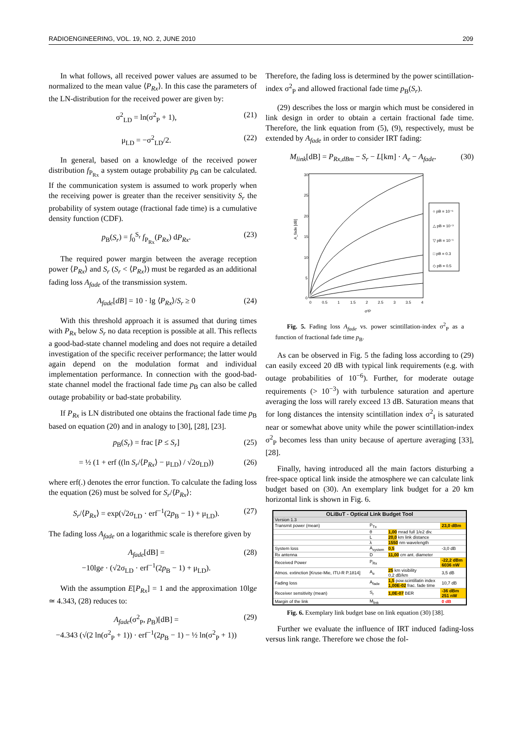RADIOENGINEERING, VOL. 19, NO. 2, JUNE 2010 209
In what follows, all received power values are assumed to be normalized to the mean value ⟨P<sub>Rx</sub>⟩. In this case the parameters of the LN-distribution for the received power are given by:
σ<sup>2</sup><sub>LD</sub> = ln(σ<sup>2</sup><sub>P</sub> + 1), (21)
μ<sub>LD</sub> = −σ<sup>2</sup><sub>LD</sub>/2. (22)
In general, based on a knowledge of the received power distribution f<sub>P<sub>Rx</sub></sub> a system outage probability p<sub>B</sub> can be calculated. If the communication system is assumed to work properly when the receiving power is greater than the receiver sensitivity S<sub>r</sub> the probability of system outage (fractional fade time) is a cumulative density function (CDF).
p<sub>B</sub>(S<sub>r</sub>) = ∫<sub>0</sub><sup>S<sub>r</sub></sup> f<sub>P<sub>Rx</sub></sub>(P<sub>Rx</sub>) dP<sub>Rx</sub>. (23)
The required power margin between the average reception power ⟨P<sub>Rx</sub>⟩ and S<sub>r</sub> (S<sub>r</sub> < ⟨P<sub>Rx</sub>⟩) must be regarded as an additional fading loss A<sub>fade</sub> of the transmission system.
A<sub>fade</sub>[dB] = 10 · lg ⟨P<sub>Rx</sub>⟩/S<sub>r</sub> ≥ 0 (24)
With this threshold approach it is assumed that during times with P<sub>Rx</sub> below S<sub>r</sub> no data reception is possible at all. This reflects a good-bad-state channel modeling and does not require a detailed investigation of the specific receiver performance; the latter would again depend on the modulation format and individual implementation performance. In connection with the good-bad-state channel model the fractional fade time p<sub>B</sub> can also be called outage probability or bad-state probability.
If P<sub>Rx</sub> is LN distributed one obtains the fractional fade time p<sub>B</sub> based on equation (20) and in analogy to [30], [28], [23].
p<sub>B</sub>(S<sub>r</sub>) = frac [P ≤ S<sub>r</sub>] (25)
= ½ (1 + erf ((ln S<sub>r</sub>/⟨P<sub>Rx</sub>⟩ − μ<sub>LD</sub>) / √2σ<sub>LD</sub>)) (26)
where erf(.) denotes the error function. To calculate the fading loss the equation (26) must be solved for S<sub>r</sub>/⟨P<sub>Rx</sub>⟩:
S<sub>r</sub>/⟨P<sub>Rx</sub>⟩ = exp(√2σ<sub>LD</sub> · erf<sup>−1</sup>(2p<sub>B</sub> − 1) + μ<sub>LD</sub>). (27)
The fading loss A<sub>fade</sub> on a logarithmic scale is therefore given by
A<sub>fade</sub>[dB] =
−10lge · (√2σ<sub>LD</sub> · erf<sup>−1</sup>(2p<sub>B</sub> − 1) + μ<sub>LD</sub>). (28)
With the assumption E[P<sub>Rx</sub>] = 1 and the approximation 10lge ≃ 4.343, (28) reduces to:
A<sub>fade</sub>(σ<sup>2</sup><sub>P</sub>, p<sub>B</sub>)[dB] =
−4.343 (√(2 ln(σ<sup>2</sup><sub>P</sub> + 1)) · erf<sup>−1</sup>(2p<sub>B</sub> − 1) − ½ ln(σ<sup>2</sup><sub>P</sub> + 1)) (29)
Therefore, the fading loss is determined by the power scintillation-index σ<sup>2</sup><sub>P</sub> and allowed fractional fade time p<sub>B</sub>(S<sub>r</sub>).
(29) describes the loss or margin which must be considered in link design in order to obtain a certain fractional fade time. Therefore, the link equation from (5), (9), respectively, must be extended by A<sub>fade</sub> in order to consider IRT fading:
M<sub>link</sub>[dB] = P<sub>Rx,dBm</sub> − S<sub>r</sub> − L[km] · A<sub>e</sub> − A<sub>fade</sub>. (30)
30
25
20
15
10
5
0
0
0.5
1
1.5
2
2.5
3
3.5
4
σ²P
A_fade [dB]
○ pB = 10⁻⁶
△ pB = 10⁻³
▽ pB = 10⁻¹
□ pB = 0.3
◇ pB = 0.5
Fig. 5. Fading loss A<sub>fade</sub> vs. power scintillation-index σ<sup>2</sup><sub>P</sub> as a function of fractional fade time p<sub>B</sub>.
As can be observed in Fig. 5 the fading loss according to (29) can easily exceed 20 dB with typical link requirements (e.g. with outage probabilities of 10<sup>−6</sup>). Further, for moderate outage requirements (> 10<sup>−3</sup>) with turbulence saturation and aperture averaging the loss will rarely exceed 13 dB. Saturation means that for long distances the intensity scintillation index σ<sup>2</sup><sub>I</sub> is saturated near or somewhat above unity while the power scintillation-index σ<sup>2</sup><sub>P</sub> becomes less than unity because of aperture averaging [33], [28].
Finally, having introduced all the main factors disturbing a free-space optical link inside the atmosphere we can calculate link budget based on (30). An exemplary link budget for a 20 km horizontal link is shown in Fig. 6.
| OLiBuT - Optical Link Budget Tool | | | |
| --- | --- | --- | --- |
| Version 1.3 | | | |
| Transmit power (mean) | P<sub>Tx</sub> | | 23,0 dBm |
| | θ | 1,00 mrad full 1/e2 div. | |
| | L | 20,0 km link distance | |
| | λ | 1550 nm wavelength | |
| System loss | A<sub>system</sub> | 0,5 | -3,0 dB |
| Rx antenna | D | 11,00 cm ant. diameter | |
| Received Power | P<sub>Rx</sub> | | -22,2 dBm 6036 nW |
| Atmos. extinction [Kruse-Mie, ITU-R P.1814] | A<sub>e</sub> | 25 km visibility 0,2 dB/km | 3,5 dB |
| Fading loss | A<sub>fade</sub> | 1,5 pow.scintillatin index 1,00E-02 frac. fade time | 10,7 dB |
| Receiver sensitivity (mean) | S<sub>r</sub> | 1,0E-07 BER | -36 dBm 251 nW |
| Margin of the link | M<sub>link</sub> | | 0 dB |
Fig. 6. Exemplary link budget base on link equation (30) [38].
Further we evaluate the influence of IRT induced fading-loss versus link range. Therefore we chose the fol-